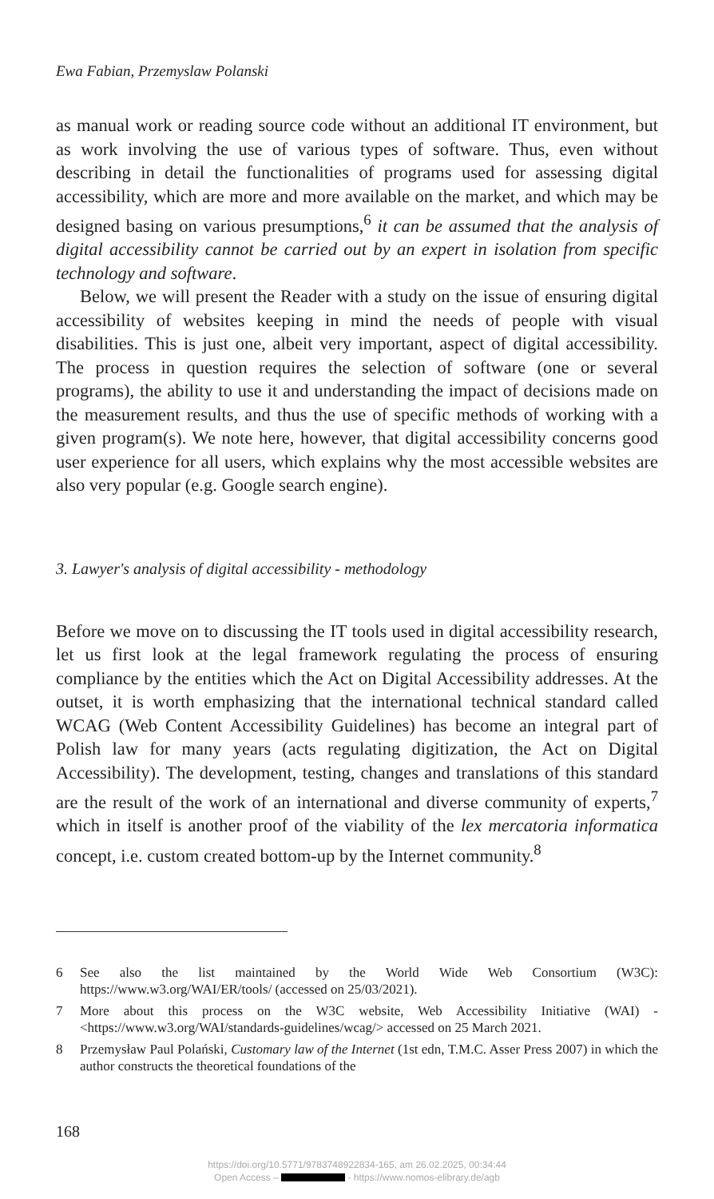Ewa Fabian, Przemyslaw Polanski
as manual work or reading source code without an additional IT environment, but as work involving the use of various types of software. Thus, even without describing in detail the functionalities of programs used for assessing digital accessibility, which are more and more available on the market, and which may be designed basing on various presumptions,<sup>6</sup> it can be assumed that the analysis of digital accessibility cannot be carried out by an expert in isolation from specific technology and software.
Below, we will present the Reader with a study on the issue of ensuring digital accessibility of websites keeping in mind the needs of people with visual disabilities. This is just one, albeit very important, aspect of digital accessibility. The process in question requires the selection of software (one or several programs), the ability to use it and understanding the impact of decisions made on the measurement results, and thus the use of specific methods of working with a given program(s). We note here, however, that digital accessibility concerns good user experience for all users, which explains why the most accessible websites are also very popular (e.g. Google search engine).
3. Lawyer's analysis of digital accessibility - methodology
Before we move on to discussing the IT tools used in digital accessibility research, let us first look at the legal framework regulating the process of ensuring compliance by the entities which the Act on Digital Accessibility addresses. At the outset, it is worth emphasizing that the international technical standard called WCAG (Web Content Accessibility Guidelines) has become an integral part of Polish law for many years (acts regulating digitization, the Act on Digital Accessibility). The development, testing, changes and translations of this standard are the result of the work of an international and diverse community of experts,<sup>7</sup> which in itself is another proof of the viability of the lex mercatoria informatica concept, i.e. custom created bottom-up by the Internet community.<sup>8</sup>
6 See also the list maintained by the World Wide Web Consortium (W3C): https://www.w3.org/WAI/ER/tools/ (accessed on 25/03/2021).
7 More about this process on the W3C website, Web Accessibility Initiative (WAI) - <https://www.w3.org/WAI/standards-guidelines/wcag/> accessed on 25 March 2021.
8 Przemysław Paul Polański, Customary law of the Internet (1st edn, T.M.C. Asser Press 2007) in which the author constructs the theoretical foundations of the
168
https://doi.org/10.5771/9783748922834-165, am 26.02.2025, 00:34:44
Open Access – - https://www.nomos-elibrary.de/agb